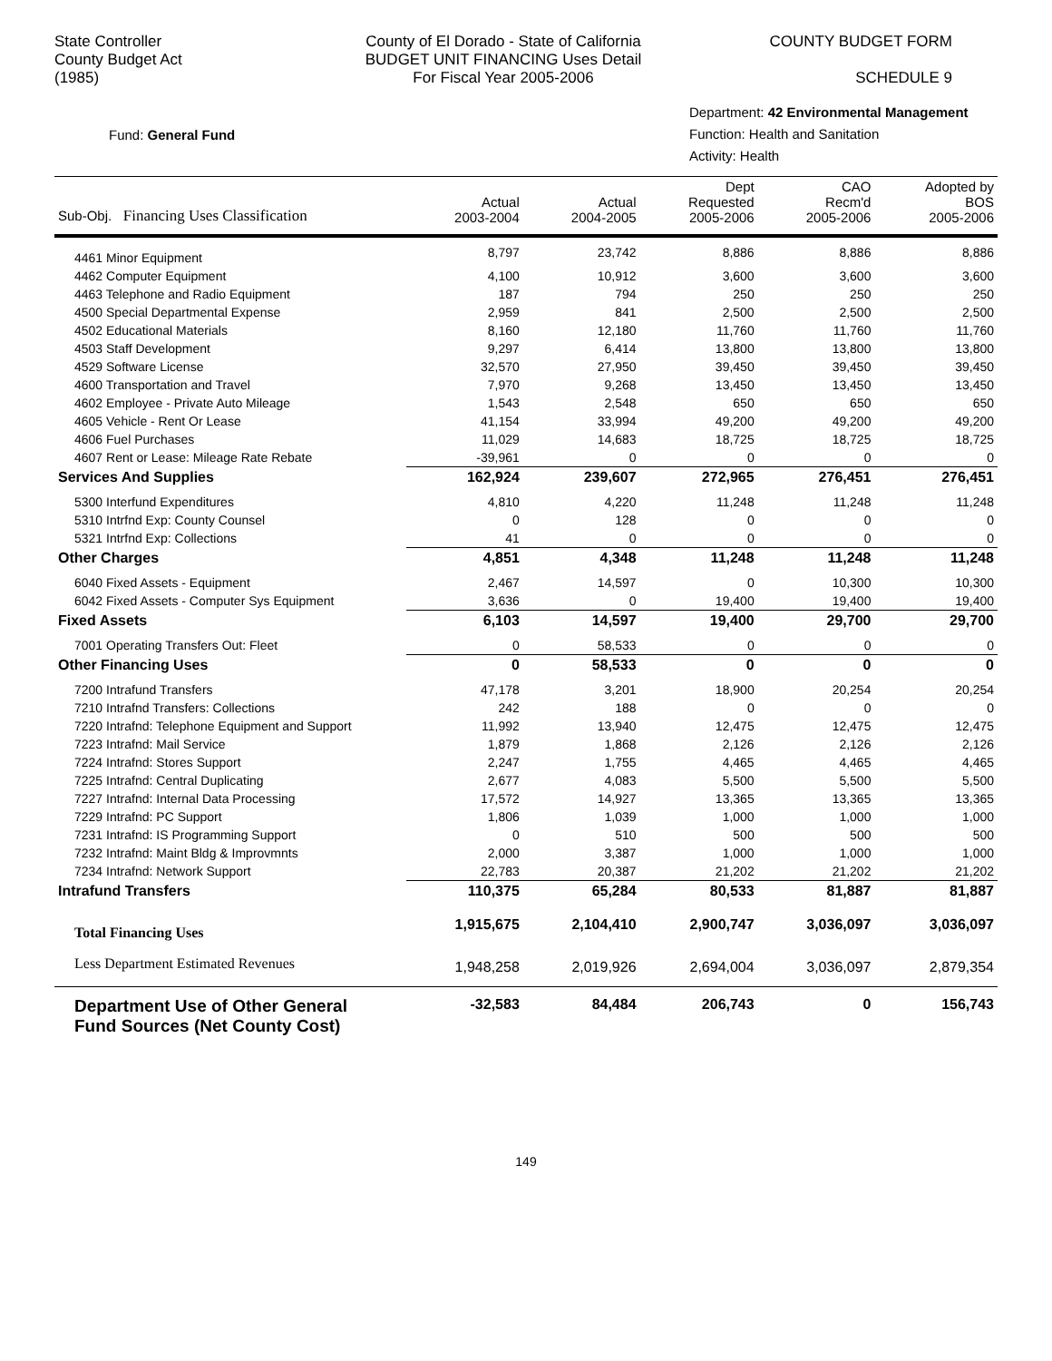State Controller
County Budget Act
(1985)
County of El Dorado - State of California
BUDGET UNIT FINANCING Uses Detail
For Fiscal Year 2005-2006
COUNTY BUDGET FORM
SCHEDULE 9
Fund: General Fund
Department: 42 Environmental Management
Function: Health and Sanitation
Activity: Health
| Sub-Obj. Financing Uses Classification | Actual 2003-2004 | Actual 2004-2005 | Dept Requested 2005-2006 | CAO Recm'd 2005-2006 | Adopted by BOS 2005-2006 |
| --- | --- | --- | --- | --- | --- |
| 4461 Minor Equipment | 8,797 | 23,742 | 8,886 | 8,886 | 8,886 |
| 4462 Computer Equipment | 4,100 | 10,912 | 3,600 | 3,600 | 3,600 |
| 4463 Telephone and Radio Equipment | 187 | 794 | 250 | 250 | 250 |
| 4500 Special Departmental Expense | 2,959 | 841 | 2,500 | 2,500 | 2,500 |
| 4502 Educational Materials | 8,160 | 12,180 | 11,760 | 11,760 | 11,760 |
| 4503 Staff Development | 9,297 | 6,414 | 13,800 | 13,800 | 13,800 |
| 4529 Software License | 32,570 | 27,950 | 39,450 | 39,450 | 39,450 |
| 4600 Transportation and Travel | 7,970 | 9,268 | 13,450 | 13,450 | 13,450 |
| 4602 Employee - Private Auto Mileage | 1,543 | 2,548 | 650 | 650 | 650 |
| 4605 Vehicle - Rent Or Lease | 41,154 | 33,994 | 49,200 | 49,200 | 49,200 |
| 4606 Fuel Purchases | 11,029 | 14,683 | 18,725 | 18,725 | 18,725 |
| 4607 Rent or Lease: Mileage Rate Rebate | -39,961 | 0 | 0 | 0 | 0 |
| Services And Supplies | 162,924 | 239,607 | 272,965 | 276,451 | 276,451 |
| 5300 Interfund Expenditures | 4,810 | 4,220 | 11,248 | 11,248 | 11,248 |
| 5310 Intrfnd Exp: County Counsel | 0 | 128 | 0 | 0 | 0 |
| 5321 Intrfnd Exp: Collections | 41 | 0 | 0 | 0 | 0 |
| Other Charges | 4,851 | 4,348 | 11,248 | 11,248 | 11,248 |
| 6040 Fixed Assets - Equipment | 2,467 | 14,597 | 0 | 10,300 | 10,300 |
| 6042 Fixed Assets - Computer Sys Equipment | 3,636 | 0 | 19,400 | 19,400 | 19,400 |
| Fixed Assets | 6,103 | 14,597 | 19,400 | 29,700 | 29,700 |
| 7001 Operating Transfers Out: Fleet | 0 | 58,533 | 0 | 0 | 0 |
| Other Financing Uses | 0 | 58,533 | 0 | 0 | 0 |
| 7200 Intrafund Transfers | 47,178 | 3,201 | 18,900 | 20,254 | 20,254 |
| 7210 Intrafnd Transfers: Collections | 242 | 188 | 0 | 0 | 0 |
| 7220 Intrafnd: Telephone Equipment and Support | 11,992 | 13,940 | 12,475 | 12,475 | 12,475 |
| 7223 Intrafnd: Mail Service | 1,879 | 1,868 | 2,126 | 2,126 | 2,126 |
| 7224 Intrafnd: Stores Support | 2,247 | 1,755 | 4,465 | 4,465 | 4,465 |
| 7225 Intrafnd: Central Duplicating | 2,677 | 4,083 | 5,500 | 5,500 | 5,500 |
| 7227 Intrafnd: Internal Data Processing | 17,572 | 14,927 | 13,365 | 13,365 | 13,365 |
| 7229 Intrafnd: PC Support | 1,806 | 1,039 | 1,000 | 1,000 | 1,000 |
| 7231 Intrafnd: IS Programming Support | 0 | 510 | 500 | 500 | 500 |
| 7232 Intrafnd: Maint Bldg & Improvmnts | 2,000 | 3,387 | 1,000 | 1,000 | 1,000 |
| 7234 Intrafnd: Network Support | 22,783 | 20,387 | 21,202 | 21,202 | 21,202 |
| Intrafund Transfers | 110,375 | 65,284 | 80,533 | 81,887 | 81,887 |
| Total Financing Uses | 1,915,675 | 2,104,410 | 2,900,747 | 3,036,097 | 3,036,097 |
| Less Department Estimated Revenues | 1,948,258 | 2,019,926 | 2,694,004 | 3,036,097 | 2,879,354 |
| Department Use of Other General Fund Sources (Net County Cost) | -32,583 | 84,484 | 206,743 | 0 | 156,743 |
149